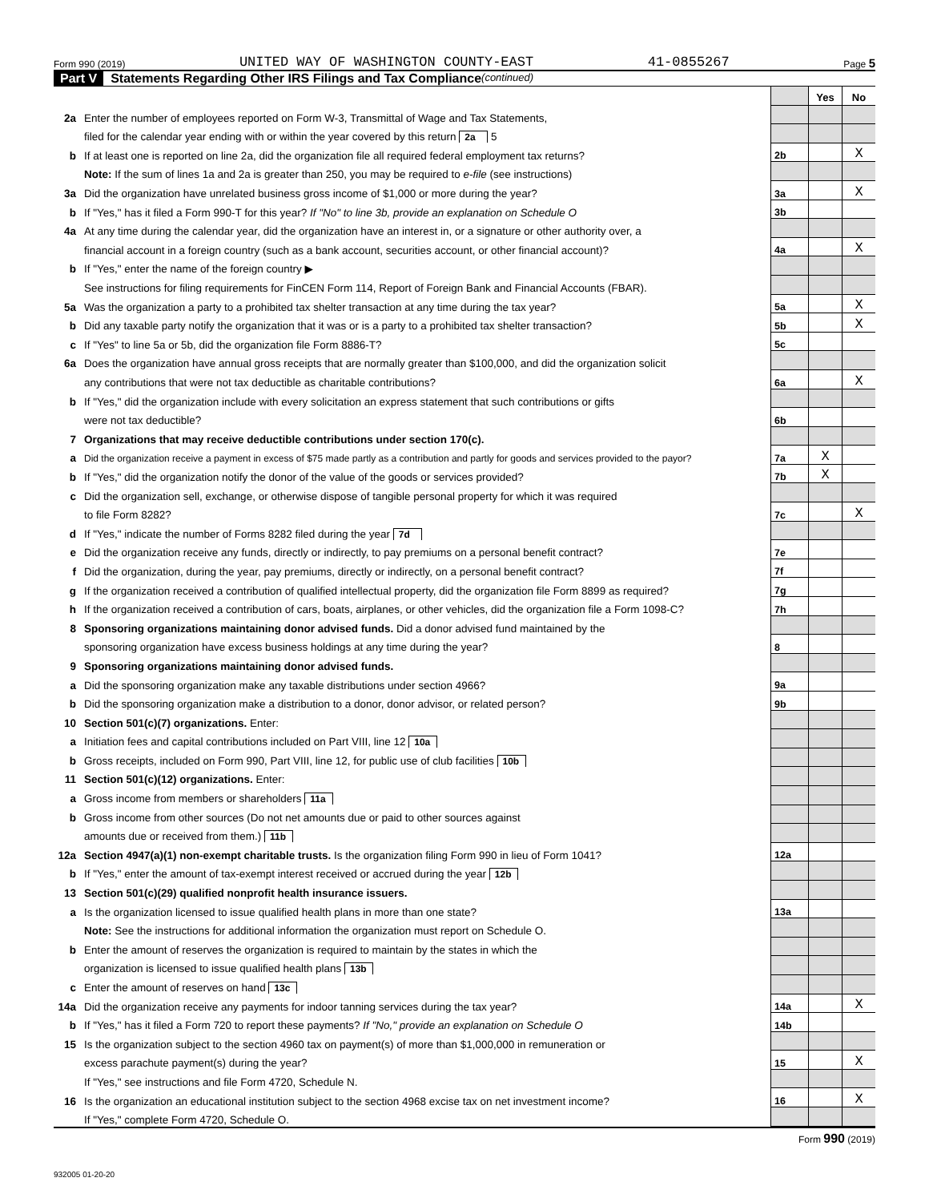Form 990 (2019) UNITED WAY OF WASHINGTON COUNTY-EAST 41-0855267 Page 5
Part V Statements Regarding Other IRS Filings and Tax Compliance (continued)
| | | | Yes | No |
| 2a | Enter the number of employees reported on Form W-3, Transmittal of Wage and Tax Statements, | | | |
| | filed for the calendar year ending with or within the year covered by this return 2a 5 | | | |
| b | If at least one is reported on line 2a, did the organization file all required federal employment tax returns? | 2b | | X |
| | Note: If the sum of lines 1a and 2a is greater than 250, you may be required to e-file (see instructions) | | | |
| 3a | Did the organization have unrelated business gross income of $1,000 or more during the year? | 3a | | X |
| b | If "Yes," has it filed a Form 990-T for this year? If "No" to line 3b, provide an explanation on Schedule O | 3b | | |
| 4a | At any time during the calendar year, did the organization have an interest in, or a signature or other authority over, a | | | |
| | financial account in a foreign country (such as a bank account, securities account, or other financial account)? | 4a | | X |
| b | If "Yes," enter the name of the foreign country ▶ | | | |
| | See instructions for filing requirements for FinCEN Form 114, Report of Foreign Bank and Financial Accounts (FBAR). | | | |
| 5a | Was the organization a party to a prohibited tax shelter transaction at any time during the tax year? | 5a | | X |
| b | Did any taxable party notify the organization that it was or is a party to a prohibited tax shelter transaction? | 5b | | X |
| c | If "Yes" to line 5a or 5b, did the organization file Form 8886-T? | 5c | | |
| 6a | Does the organization have annual gross receipts that are normally greater than $100,000, and did the organization solicit | | | |
| | any contributions that were not tax deductible as charitable contributions? | 6a | | X |
| b | If "Yes," did the organization include with every solicitation an express statement that such contributions or gifts | | | |
| | were not tax deductible? | 6b | | |
| 7 | Organizations that may receive deductible contributions under section 170(c). | | | |
| a | Did the organization receive a payment in excess of $75 made partly as a contribution and partly for goods and services provided to the payor? | 7a | X | |
| b | If "Yes," did the organization notify the donor of the value of the goods or services provided? | 7b | X | |
| c | Did the organization sell, exchange, or otherwise dispose of tangible personal property for which it was required | | | |
| | to file Form 8282? | 7c | | X |
| d | If "Yes," indicate the number of Forms 8282 filed during the year 7d | | | |
| e | Did the organization receive any funds, directly or indirectly, to pay premiums on a personal benefit contract? | 7e | | |
| f | Did the organization, during the year, pay premiums, directly or indirectly, on a personal benefit contract? | 7f | | |
| g | If the organization received a contribution of qualified intellectual property, did the organization file Form 8899 as required? | 7g | | |
| h | If the organization received a contribution of cars, boats, airplanes, or other vehicles, did the organization file a Form 1098-C? | 7h | | |
| 8 | Sponsoring organizations maintaining donor advised funds. Did a donor advised fund maintained by the | | | |
| | sponsoring organization have excess business holdings at any time during the year? | 8 | | |
| 9 | Sponsoring organizations maintaining donor advised funds. | | | |
| a | Did the sponsoring organization make any taxable distributions under section 4966? | 9a | | |
| b | Did the sponsoring organization make a distribution to a donor, donor advisor, or related person? | 9b | | |
| 10 | Section 501(c)(7) organizations. Enter: | | | |
| a | Initiation fees and capital contributions included on Part VIII, line 12 10a | | | |
| b | Gross receipts, included on Form 990, Part VIII, line 12, for public use of club facilities 10b | | | |
| 11 | Section 501(c)(12) organizations. Enter: | | | |
| a | Gross income from members or shareholders 11a | | | |
| b | Gross income from other sources (Do not net amounts due or paid to other sources against | | | |
| | amounts due or received from them.) 11b | | | |
| 12a | Section 4947(a)(1) non-exempt charitable trusts. Is the organization filing Form 990 in lieu of Form 1041? | 12a | | |
| b | If "Yes," enter the amount of tax-exempt interest received or accrued during the year 12b | | | |
| 13 | Section 501(c)(29) qualified nonprofit health insurance issuers. | | | |
| a | Is the organization licensed to issue qualified health plans in more than one state? | 13a | | |
| | Note: See the instructions for additional information the organization must report on Schedule O. | | | |
| b | Enter the amount of reserves the organization is required to maintain by the states in which the | | | |
| | organization is licensed to issue qualified health plans 13b | | | |
| c | Enter the amount of reserves on hand 13c | | | |
| 14a | Did the organization receive any payments for indoor tanning services during the tax year? | 14a | | X |
| b | If "Yes," has it filed a Form 720 to report these payments? If "No," provide an explanation on Schedule O | 14b | | |
| 15 | Is the organization subject to the section 4960 tax on payment(s) of more than $1,000,000 in remuneration or | | | |
| | excess parachute payment(s) during the year? | 15 | | X |
| | If "Yes," see instructions and file Form 4720, Schedule N. | | | |
| 16 | Is the organization an educational institution subject to the section 4968 excise tax on net investment income? | 16 | | X |
| | If "Yes," complete Form 4720, Schedule O. | | | |
Form 990 (2019)
932005 01-20-20